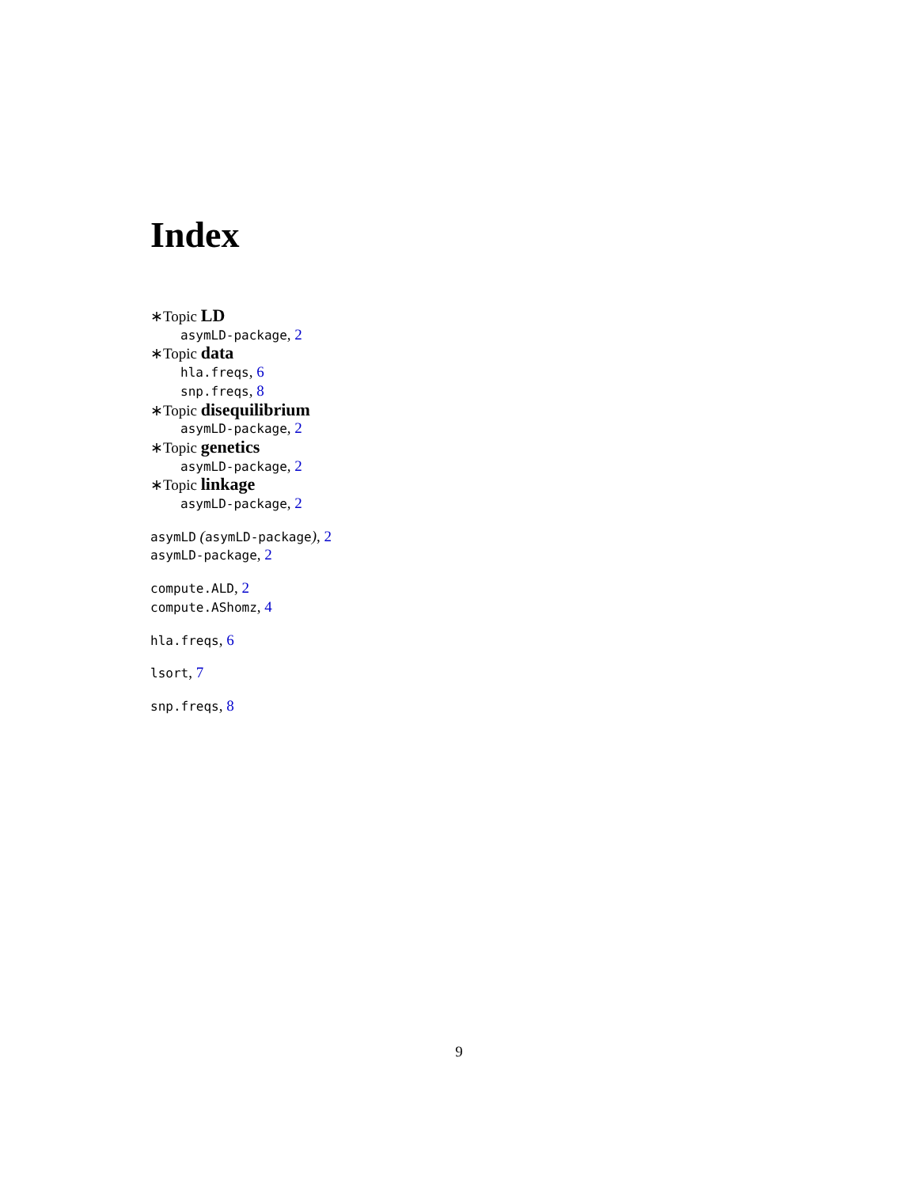Index
∗Topic LD
asymLD-package, 2
∗Topic data
hla.freqs, 6
snp.freqs, 8
∗Topic disequilibrium
asymLD-package, 2
∗Topic genetics
asymLD-package, 2
∗Topic linkage
asymLD-package, 2
asymLD (asymLD-package), 2
asymLD-package, 2
compute.ALD, 2
compute.AShomz, 4
hla.freqs, 6
lsort, 7
snp.freqs, 8
9